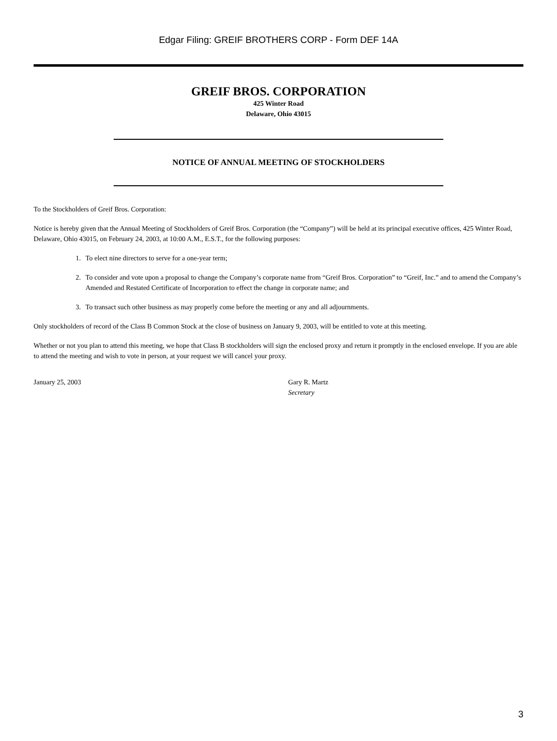Edgar Filing: GREIF BROTHERS CORP - Form DEF 14A
GREIF BROS. CORPORATION
425 Winter Road
Delaware, Ohio 43015
NOTICE OF ANNUAL MEETING OF STOCKHOLDERS
To the Stockholders of Greif Bros. Corporation:
Notice is hereby given that the Annual Meeting of Stockholders of Greif Bros. Corporation (the “Company”) will be held at its principal executive offices, 425 Winter Road, Delaware, Ohio 43015, on February 24, 2003, at 10:00 A.M., E.S.T., for the following purposes:
1. To elect nine directors to serve for a one-year term;
2. To consider and vote upon a proposal to change the Company’s corporate name from “Greif Bros. Corporation” to “Greif, Inc.” and to amend the Company’s Amended and Restated Certificate of Incorporation to effect the change in corporate name; and
3. To transact such other business as may properly come before the meeting or any and all adjournments.
Only stockholders of record of the Class B Common Stock at the close of business on January 9, 2003, will be entitled to vote at this meeting.
Whether or not you plan to attend this meeting, we hope that Class B stockholders will sign the enclosed proxy and return it promptly in the enclosed envelope. If you are able to attend the meeting and wish to vote in person, at your request we will cancel your proxy.
January 25, 2003 Gary R. Martz
Secretary
3